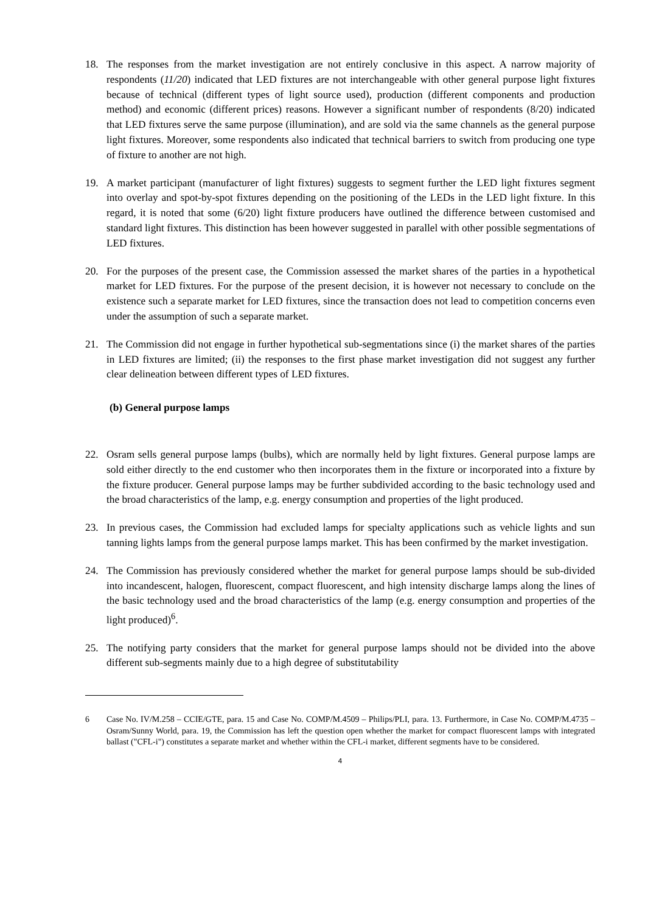18. The responses from the market investigation are not entirely conclusive in this aspect. A narrow majority of respondents (11/20) indicated that LED fixtures are not interchangeable with other general purpose light fixtures because of technical (different types of light source used), production (different components and production method) and economic (different prices) reasons. However a significant number of respondents (8/20) indicated that LED fixtures serve the same purpose (illumination), and are sold via the same channels as the general purpose light fixtures. Moreover, some respondents also indicated that technical barriers to switch from producing one type of fixture to another are not high.
19. A market participant (manufacturer of light fixtures) suggests to segment further the LED light fixtures segment into overlay and spot-by-spot fixtures depending on the positioning of the LEDs in the LED light fixture. In this regard, it is noted that some (6/20) light fixture producers have outlined the difference between customised and standard light fixtures. This distinction has been however suggested in parallel with other possible segmentations of LED fixtures.
20. For the purposes of the present case, the Commission assessed the market shares of the parties in a hypothetical market for LED fixtures. For the purpose of the present decision, it is however not necessary to conclude on the existence such a separate market for LED fixtures, since the transaction does not lead to competition concerns even under the assumption of such a separate market.
21. The Commission did not engage in further hypothetical sub-segmentations since (i) the market shares of the parties in LED fixtures are limited; (ii) the responses to the first phase market investigation did not suggest any further clear delineation between different types of LED fixtures.
(b) General purpose lamps
22. Osram sells general purpose lamps (bulbs), which are normally held by light fixtures. General purpose lamps are sold either directly to the end customer who then incorporates them in the fixture or incorporated into a fixture by the fixture producer. General purpose lamps may be further subdivided according to the basic technology used and the broad characteristics of the lamp, e.g. energy consumption and properties of the light produced.
23. In previous cases, the Commission had excluded lamps for specialty applications such as vehicle lights and sun tanning lights lamps from the general purpose lamps market. This has been confirmed by the market investigation.
24. The Commission has previously considered whether the market for general purpose lamps should be sub-divided into incandescent, halogen, fluorescent, compact fluorescent, and high intensity discharge lamps along the lines of the basic technology used and the broad characteristics of the lamp (e.g. energy consumption and properties of the light produced)<sup>6</sup>.
25. The notifying party considers that the market for general purpose lamps should not be divided into the above different sub-segments mainly due to a high degree of substitutability
6 Case No. IV/M.258 – CCIE/GTE, para. 15 and Case No. COMP/M.4509 – Philips/PLI, para. 13. Furthermore, in Case No. COMP/M.4735 – Osram/Sunny World, para. 19, the Commission has left the question open whether the market for compact fluorescent lamps with integrated ballast ("CFL-i") constitutes a separate market and whether within the CFL-i market, different segments have to be considered.
4